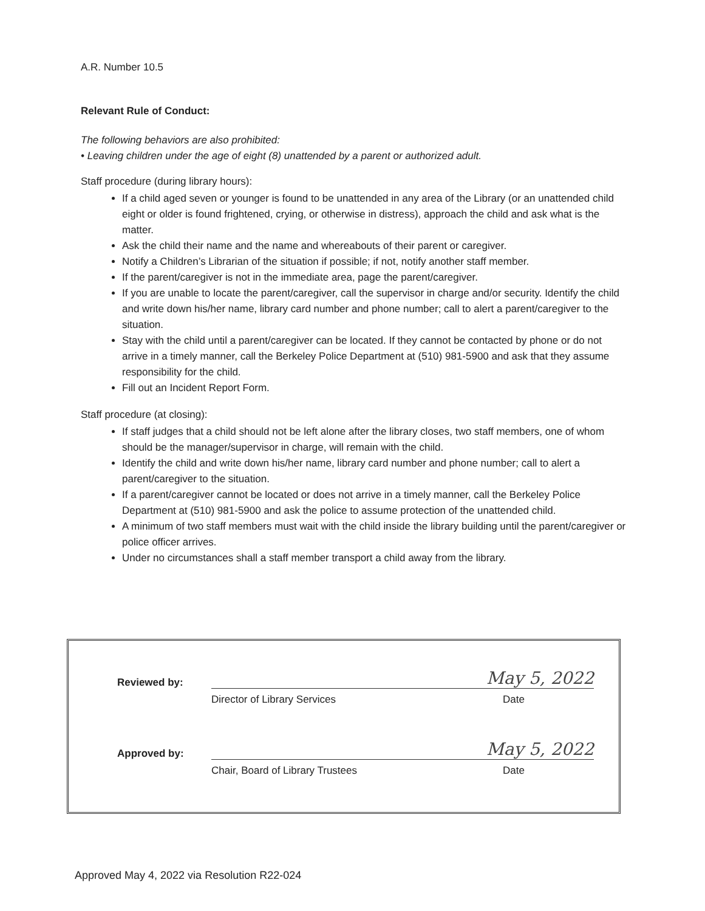A.R. Number 10.5
Relevant Rule of Conduct:
The following behaviors are also prohibited:
• Leaving children under the age of eight (8) unattended by a parent or authorized adult.
Staff procedure (during library hours):
If a child aged seven or younger is found to be unattended in any area of the Library (or an unattended child eight or older is found frightened, crying, or otherwise in distress), approach the child and ask what is the matter.
Ask the child their name and the name and whereabouts of their parent or caregiver.
Notify a Children’s Librarian of the situation if possible; if not, notify another staff member.
If the parent/caregiver is not in the immediate area, page the parent/caregiver.
If you are unable to locate the parent/caregiver, call the supervisor in charge and/or security. Identify the child and write down his/her name, library card number and phone number; call to alert a parent/caregiver to the situation.
Stay with the child until a parent/caregiver can be located. If they cannot be contacted by phone or do not arrive in a timely manner, call the Berkeley Police Department at (510) 981-5900 and ask that they assume responsibility for the child.
Fill out an Incident Report Form.
Staff procedure (at closing):
If staff judges that a child should not be left alone after the library closes, two staff members, one of whom should be the manager/supervisor in charge, will remain with the child.
Identify the child and write down his/her name, library card number and phone number; call to alert a parent/caregiver to the situation.
If a parent/caregiver cannot be located or does not arrive in a timely manner, call the Berkeley Police Department at (510) 981-5900 and ask the police to assume protection of the unattended child.
A minimum of two staff members must wait with the child inside the library building until the parent/caregiver or police officer arrives.
Under no circumstances shall a staff member transport a child away from the library.
| Reviewed by: | | May 5, 2022 |
| | Director of Library Services | Date |
| Approved by: | | May 5, 2022 |
| | Chair, Board of Library Trustees | Date |
Approved May 4, 2022 via Resolution R22-024